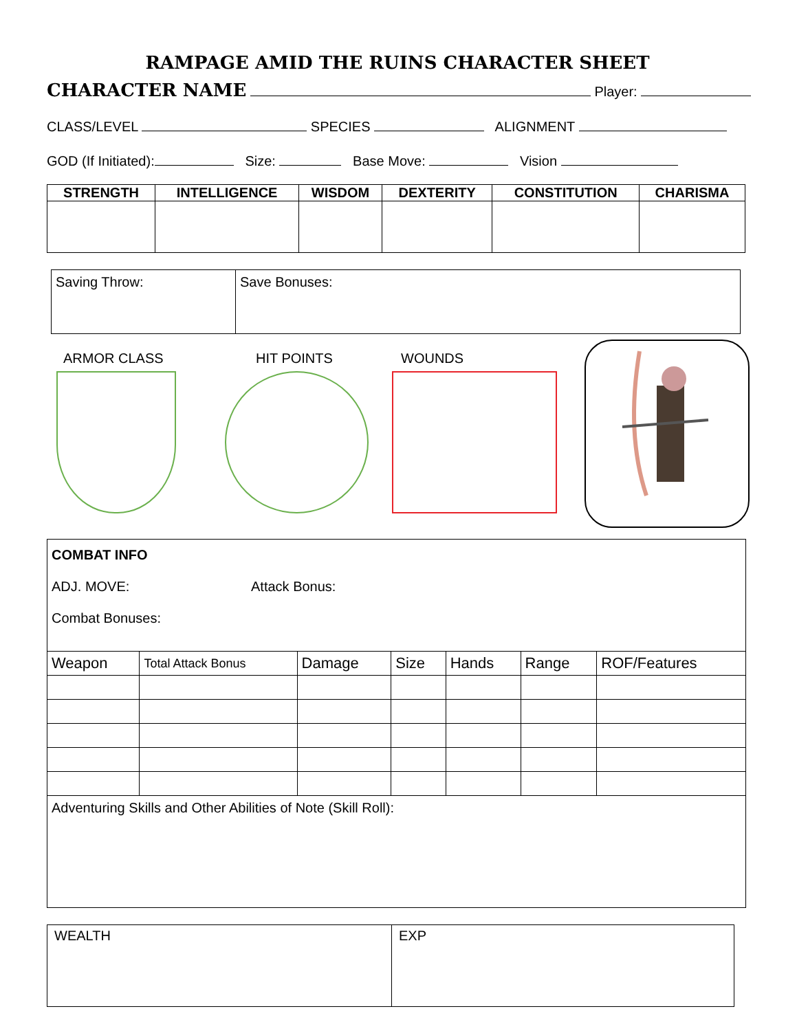RAMPAGE AMID THE RUINS CHARACTER SHEET
CHARACTER NAME Player:
CLASS/LEVEL SPECIES ALIGNMENT
GOD (If Initiated): Size: Base Move: Vision
| STRENGTH | INTELLIGENCE | WISDOM | DEXTERITY | CONSTITUTION | CHARISMA |
| --- | --- | --- | --- | --- | --- |
| Saving Throw: | Save Bonuses: |
ARMOR CLASS HIT POINTS WOUNDS
| COMBAT INFO ADJ. MOVE: Attack Bonus: Combat Bonuses: | | | | | | |
| Weapon | Total Attack Bonus | Damage | Size | Hands | Range | ROF/Features |
| Adventuring Skills and Other Abilities of Note (Skill Roll): | | | | | | |
| WEALTH | EXP |